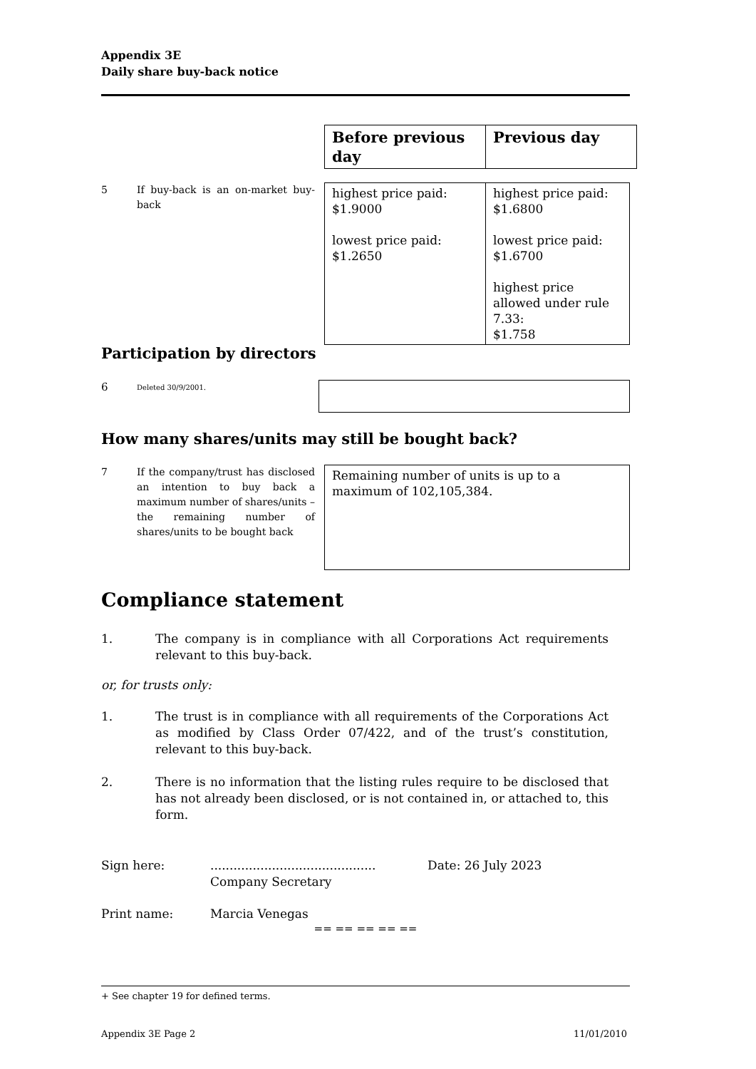Appendix 3E
Daily share buy-back notice
| Before previous day | Previous day |
5 If buy-back is an on-market buy-back
| highest price paid: $1.9000 lowest price paid: $1.2650 | highest price paid: $1.6800 lowest price paid: $1.6700 highest price allowed under rule 7.33: $1.758 |
Participation by directors
6 Deleted 30/9/2001.
How many shares/units may still be bought back?
7 If the company/trust has disclosed an intention to buy back a maximum number of shares/units – the remaining number of shares/units to be bought back
| Remaining number of units is up to a maximum of 102,105,384. |
Compliance statement
1. The company is in compliance with all Corporations Act requirements relevant to this buy-back.
or, for trusts only:
1. The trust is in compliance with all requirements of the Corporations Act as modified by Class Order 07/422, and of the trust’s constitution, relevant to this buy-back.
2. There is no information that the listing rules require to be disclosed that has not already been disclosed, or is not contained in, or attached to, this form.
Sign here:...........................................
Company Secretary Date: 26 July 2023
Print name: Marcia Venegas
== == == == ==
+ See chapter 19 for defined terms.
Appendix 3E Page 2 11/01/2010